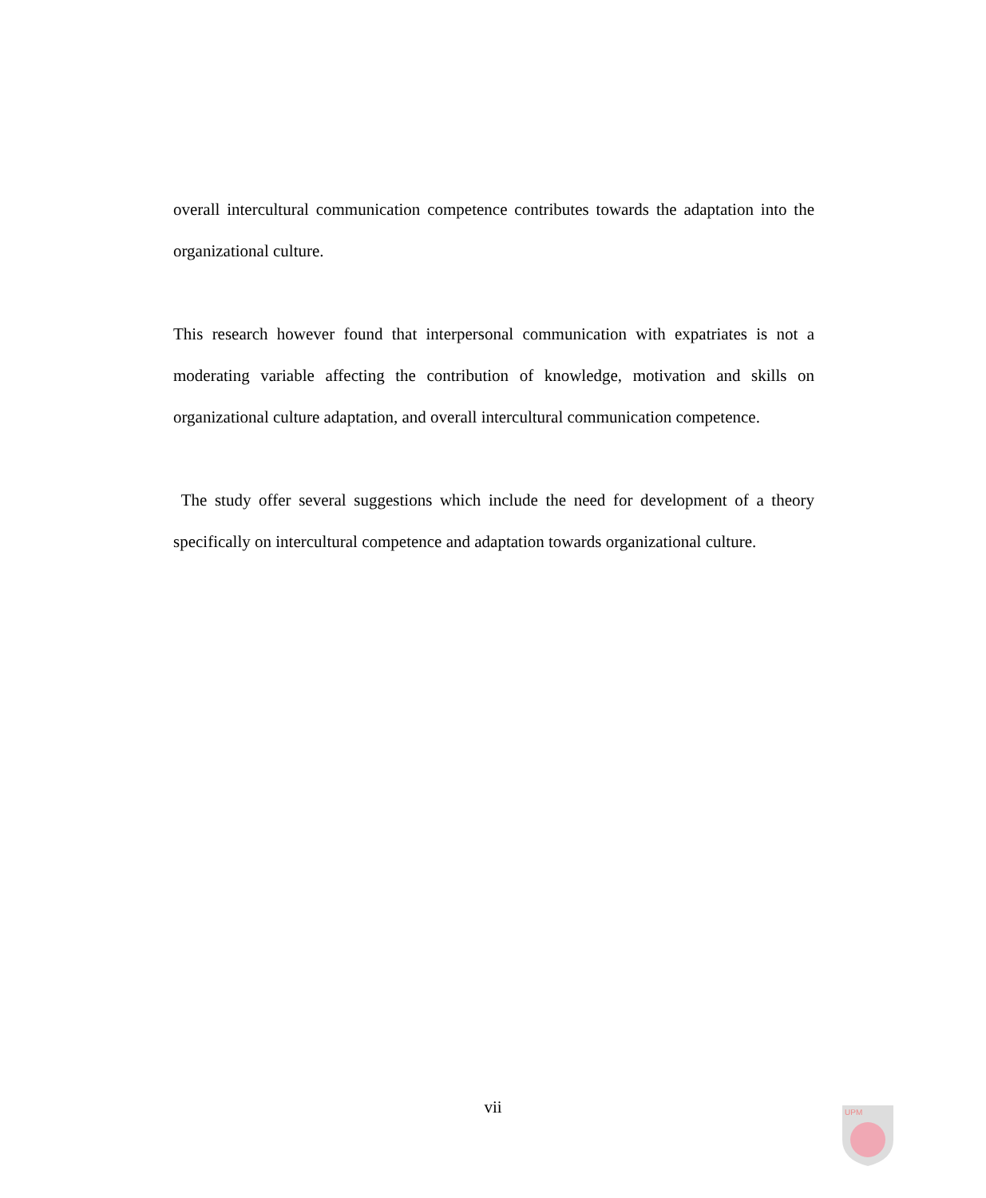overall intercultural communication competence contributes towards the adaptation into the organizational culture.
This research however found that interpersonal communication with expatriates is not a moderating variable affecting the contribution of knowledge, motivation and skills on organizational culture adaptation, and overall intercultural communication competence.
The study offer several suggestions which include the need for development of a theory specifically on intercultural competence and adaptation towards organizational culture.
vii
UPM